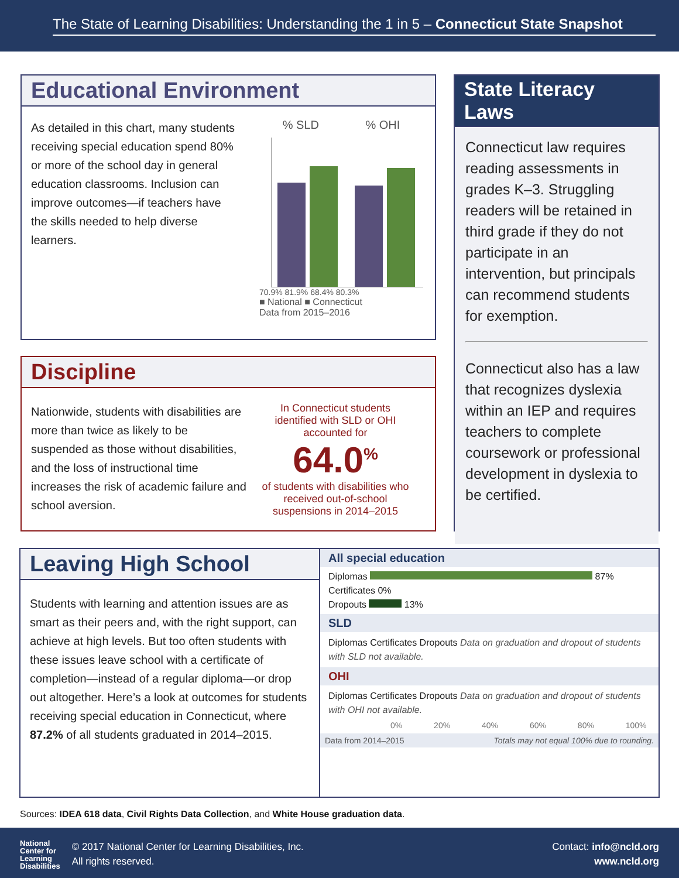The State of Learning Disabilities: Understanding the 1 in 5 – Connecticut State Snapshot
Educational Environment
As detailed in this chart, many students receiving special education spend 80% or more of the school day in general education classrooms. Inclusion can improve outcomes—if teachers have the skills needed to help diverse learners.
% SLD % OHI
70.9% 81.9% 68.4% 80.3%
■ National ■ Connecticut
Data from 2015–2016
Discipline
Nationwide, students with disabilities are more than twice as likely to be suspended as those without disabilities, and the loss of instructional time increases the risk of academic failure and school aversion.
In Connecticut students identified with SLD or OHI accounted for
64.0<sup>%</sup>
of students with disabilities who received out-of-school suspensions in 2014–2015
State Literacy Laws
Connecticut law requires reading assessments in grades K–3. Struggling readers will be retained in third grade if they do not participate in an intervention, but principals can recommend students for exemption.
Connecticut also has a law that recognizes dyslexia within an IEP and requires teachers to complete coursework or professional development in dyslexia to be certified.
Leaving High School
Students with learning and attention issues are as smart as their peers and, with the right support, can achieve at high levels. But too often students with these issues leave school with a certificate of completion—instead of a regular diploma—or drop out altogether. Here’s a look at outcomes for students receiving special education in Connecticut, where 87.2% of all students graduated in 2014–2015.
All special education
Diplomas 87%
Certificates 0%
Dropouts 13%
SLD
Diplomas Certificates Dropouts Data on graduation and dropout of students with SLD not available.
OHI
Diplomas Certificates Dropouts Data on graduation and dropout of students with OHI not available.
0% 20% 40% 60% 80% 100%
Data from 2014–2015 Totals may not equal 100% due to rounding.
Sources: IDEA 618 data, Civil Rights Data Collection, and White House graduation data.
National
Center for
Learning
Disabilities © 2017 National Center for Learning Disabilities, Inc.
All rights reserved.
Contact: info@ncld.org
www.ncld.org